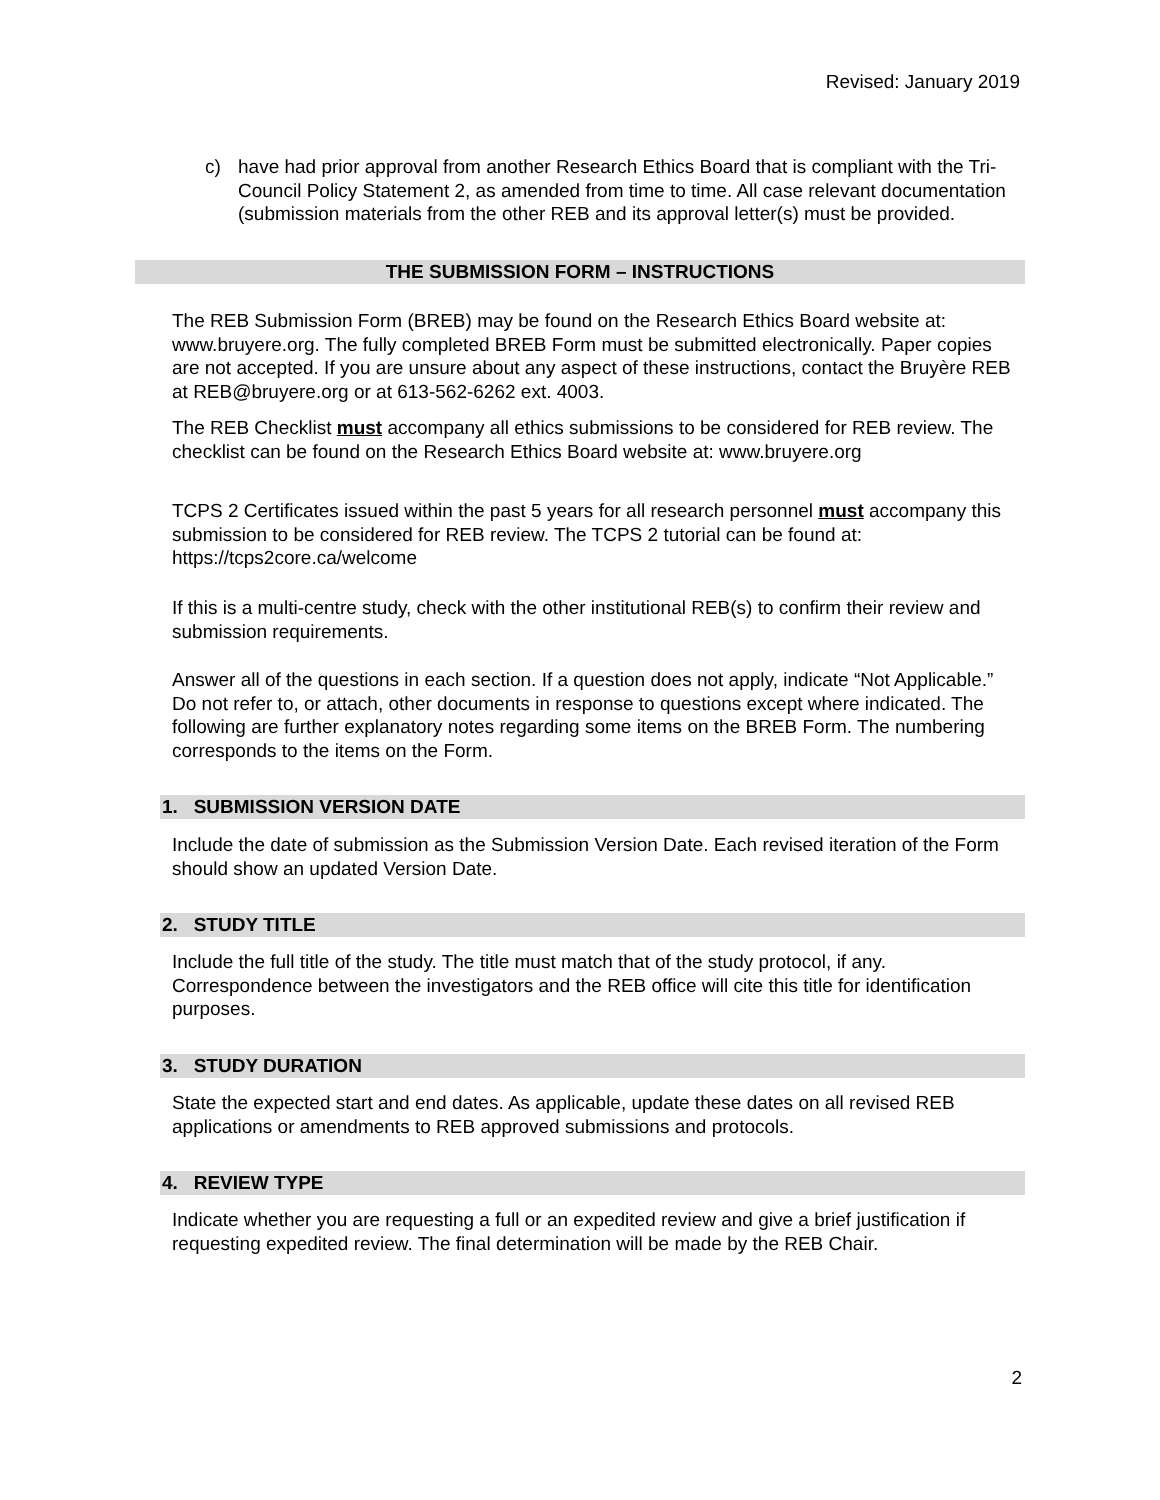Revised: January 2019
c) have had prior approval from another Research Ethics Board that is compliant with the Tri-Council Policy Statement 2, as amended from time to time. All case relevant documentation (submission materials from the other REB and its approval letter(s) must be provided.
THE SUBMISSION FORM – INSTRUCTIONS
The REB Submission Form (BREB) may be found on the Research Ethics Board website at: www.bruyere.org. The fully completed BREB Form must be submitted electronically. Paper copies are not accepted. If you are unsure about any aspect of these instructions, contact the Bruyère REB at REB@bruyere.org or at 613-562-6262 ext. 4003.
The REB Checklist must accompany all ethics submissions to be considered for REB review. The checklist can be found on the Research Ethics Board website at: www.bruyere.org
TCPS 2 Certificates issued within the past 5 years for all research personnel must accompany this submission to be considered for REB review. The TCPS 2 tutorial can be found at: https://tcps2core.ca/welcome
If this is a multi-centre study, check with the other institutional REB(s) to confirm their review and submission requirements.
Answer all of the questions in each section. If a question does not apply, indicate “Not Applicable.” Do not refer to, or attach, other documents in response to questions except where indicated. The following are further explanatory notes regarding some items on the BREB Form. The numbering corresponds to the items on the Form.
1. SUBMISSION VERSION DATE
Include the date of submission as the Submission Version Date. Each revised iteration of the Form should show an updated Version Date.
2. STUDY TITLE
Include the full title of the study. The title must match that of the study protocol, if any. Correspondence between the investigators and the REB office will cite this title for identification purposes.
3. STUDY DURATION
State the expected start and end dates. As applicable, update these dates on all revised REB applications or amendments to REB approved submissions and protocols.
4. REVIEW TYPE
Indicate whether you are requesting a full or an expedited review and give a brief justification if requesting expedited review. The final determination will be made by the REB Chair.
2